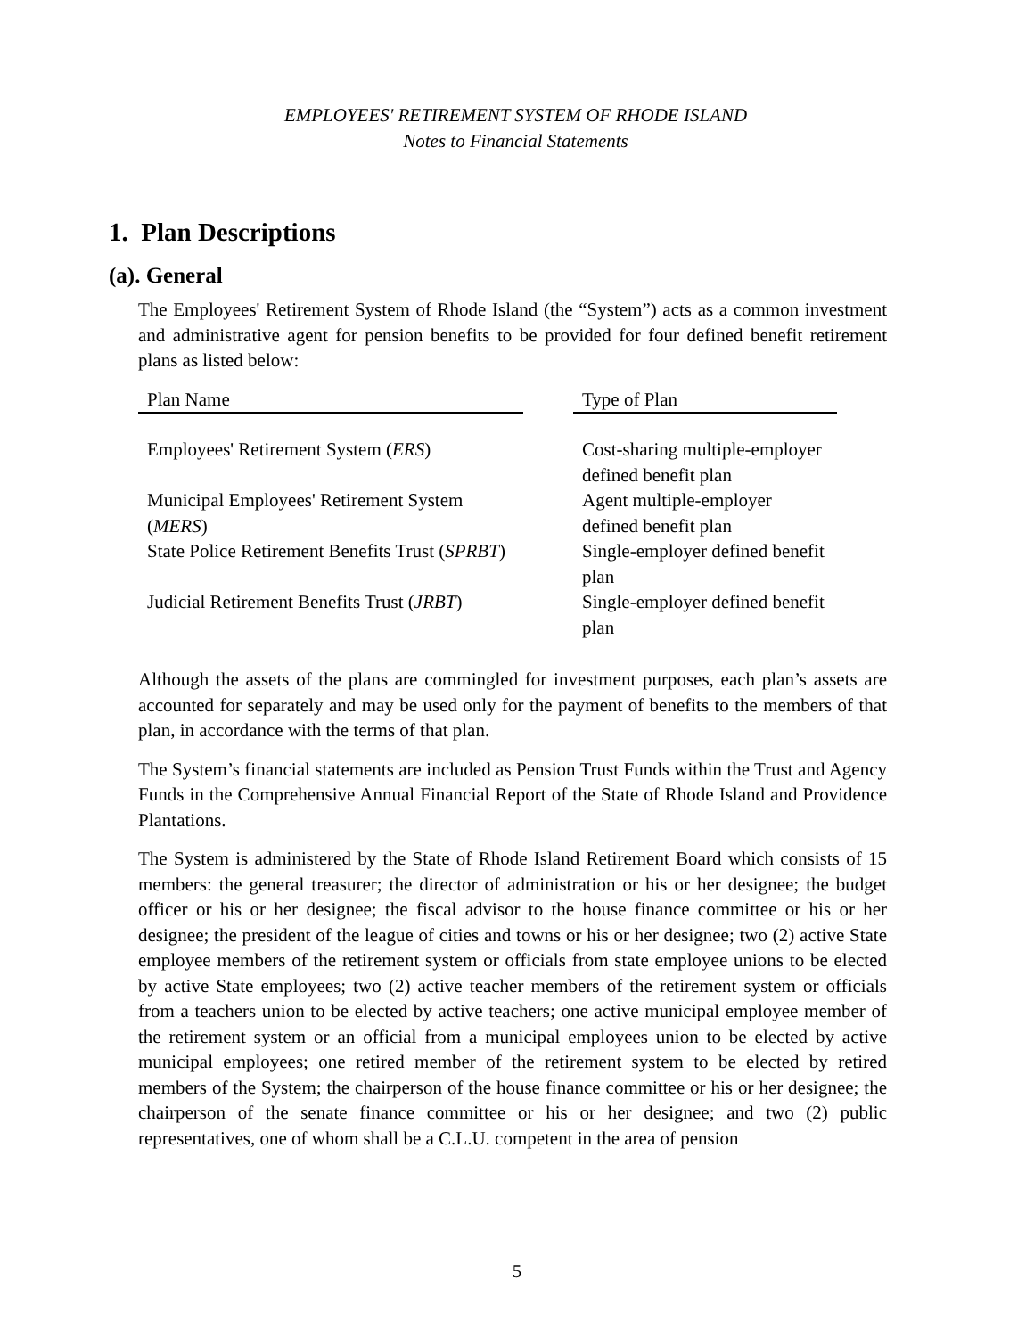EMPLOYEES' RETIREMENT SYSTEM OF RHODE ISLAND
Notes to Financial Statements
1. Plan Descriptions
(a). General
The Employees' Retirement System of Rhode Island (the “System”) acts as a common investment and administrative agent for pension benefits to be provided for four defined benefit retirement plans as listed below:
| Plan Name | | Type of Plan |
| --- | --- | --- |
| Employees' Retirement System ( ERS ) | | Cost-sharing multiple-employer defined benefit plan |
| Municipal Employees' Retirement System ( MERS ) | | Agent multiple-employer defined benefit plan |
| State Police Retirement Benefits Trust ( SPRBT ) | | Single-employer defined benefit plan |
| Judicial Retirement Benefits Trust ( JRBT ) | | Single-employer defined benefit plan |
Although the assets of the plans are commingled for investment purposes, each plan’s assets are accounted for separately and may be used only for the payment of benefits to the members of that plan, in accordance with the terms of that plan.
The System’s financial statements are included as Pension Trust Funds within the Trust and Agency Funds in the Comprehensive Annual Financial Report of the State of Rhode Island and Providence Plantations.
The System is administered by the State of Rhode Island Retirement Board which consists of 15 members: the general treasurer; the director of administration or his or her designee; the budget officer or his or her designee; the fiscal advisor to the house finance committee or his or her designee; the president of the league of cities and towns or his or her designee; two (2) active State employee members of the retirement system or officials from state employee unions to be elected by active State employees; two (2) active teacher members of the retirement system or officials from a teachers union to be elected by active teachers; one active municipal employee member of the retirement system or an official from a municipal employees union to be elected by active municipal employees; one retired member of the retirement system to be elected by retired members of the System; the chairperson of the house finance committee or his or her designee; the chairperson of the senate finance committee or his or her designee; and two (2) public representatives, one of whom shall be a C.L.U. competent in the area of pension
5